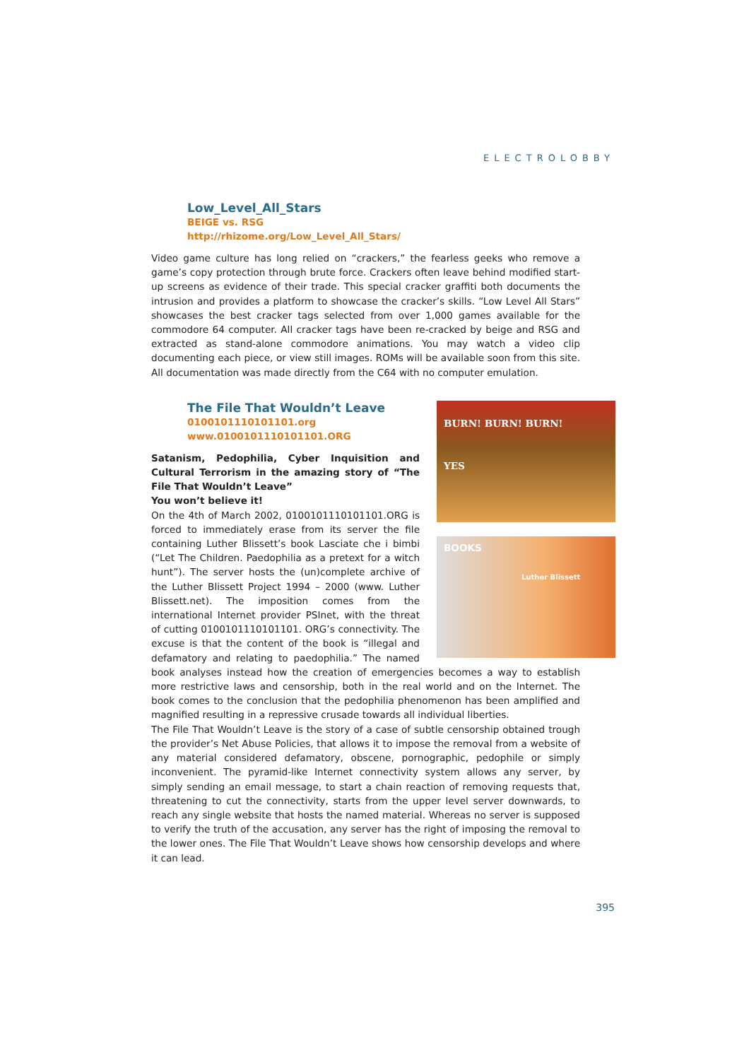ELECTROLOBBY
Low_Level_All_Stars
BEIGE vs. RSG
http://rhizome.org/Low_Level_All_Stars/
Video game culture has long relied on “crackers,” the fearless geeks who remove a game’s copy protection through brute force. Crackers often leave behind modified start-up screens as evidence of their trade. This special cracker graffiti both documents the intrusion and provides a platform to showcase the cracker’s skills. “Low Level All Stars” showcases the best cracker tags selected from over 1,000 games available for the commodore 64 computer. All cracker tags have been re-cracked by beige and RSG and extracted as stand-alone commodore animations. You may watch a video clip documenting each piece, or view still images. ROMs will be available soon from this site. All documentation was made directly from the C64 with no computer emulation.
The File That Wouldn’t Leave
0100101110101101.org
www.0100101110101101.ORG
BURN! BURN! BURN!
YES
BOOKS
Luther Blissett
Satanism, Pedophilia, Cyber Inquisition and Cultural Terrorism in the amazing story of “The File That Wouldn’t Leave”
You won’t believe it!
On the 4th of March 2002, 0100101110101101.ORG is forced to immediately erase from its server the file containing Luther Blissett’s book Lasciate che i bimbi (“Let The Children. Paedophilia as a pretext for a witch hunt”). The server hosts the (un)complete archive of the Luther Blissett Project 1994 – 2000 (www. Luther Blissett.net). The imposition comes from the international Internet provider PSInet, with the threat of cutting 0100101110101101. ORG’s connectivity. The excuse is that the content of the book is “illegal and defamatory and relating to paedophilia.” The named book analyses instead how the creation of emergencies becomes a way to establish more restrictive laws and censorship, both in the real world and on the Internet. The book comes to the conclusion that the pedophilia phenomenon has been amplified and magnified resulting in a repressive crusade towards all individual liberties.
The File That Wouldn’t Leave is the story of a case of subtle censorship obtained trough the provider’s Net Abuse Policies, that allows it to impose the removal from a website of any material considered defamatory, obscene, pornographic, pedophile or simply inconvenient. The pyramid-like Internet connectivity system allows any server, by simply sending an email message, to start a chain reaction of removing requests that, threatening to cut the connectivity, starts from the upper level server downwards, to reach any single website that hosts the named material. Whereas no server is supposed to verify the truth of the accusation, any server has the right of imposing the removal to the lower ones. The File That Wouldn’t Leave shows how censorship develops and where it can lead.
395